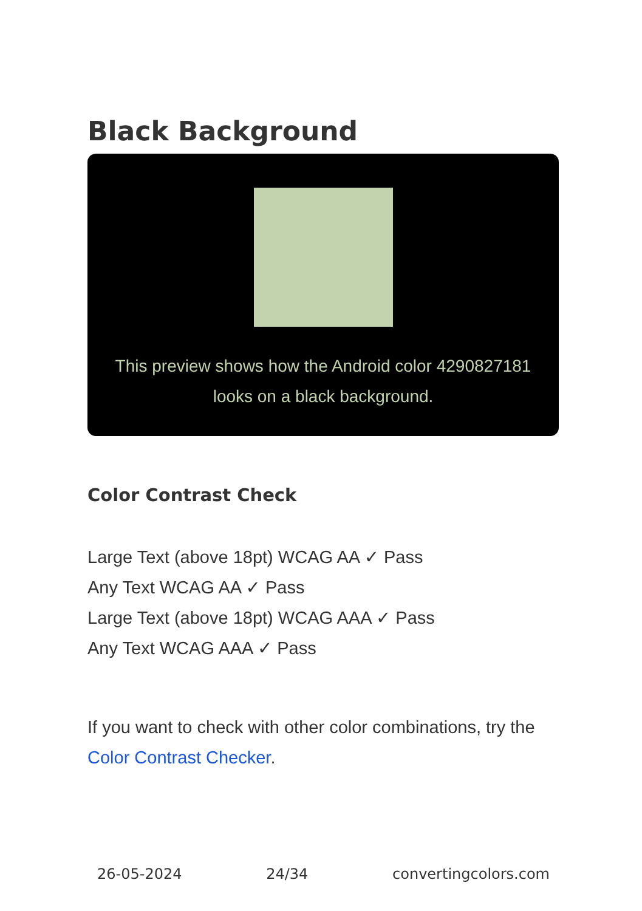Black Background
This preview shows how the Android color 4290827181
looks on a black background.
Color Contrast Check
Large Text (above 18pt) WCAG AA ✓ Pass
Any Text WCAG AA ✓ Pass
Large Text (above 18pt) WCAG AAA ✓ Pass
Any Text WCAG AAA ✓ Pass
If you want to check with other color combinations, try the Color Contrast Checker.
26-05-2024 24/34 convertingcolors.com